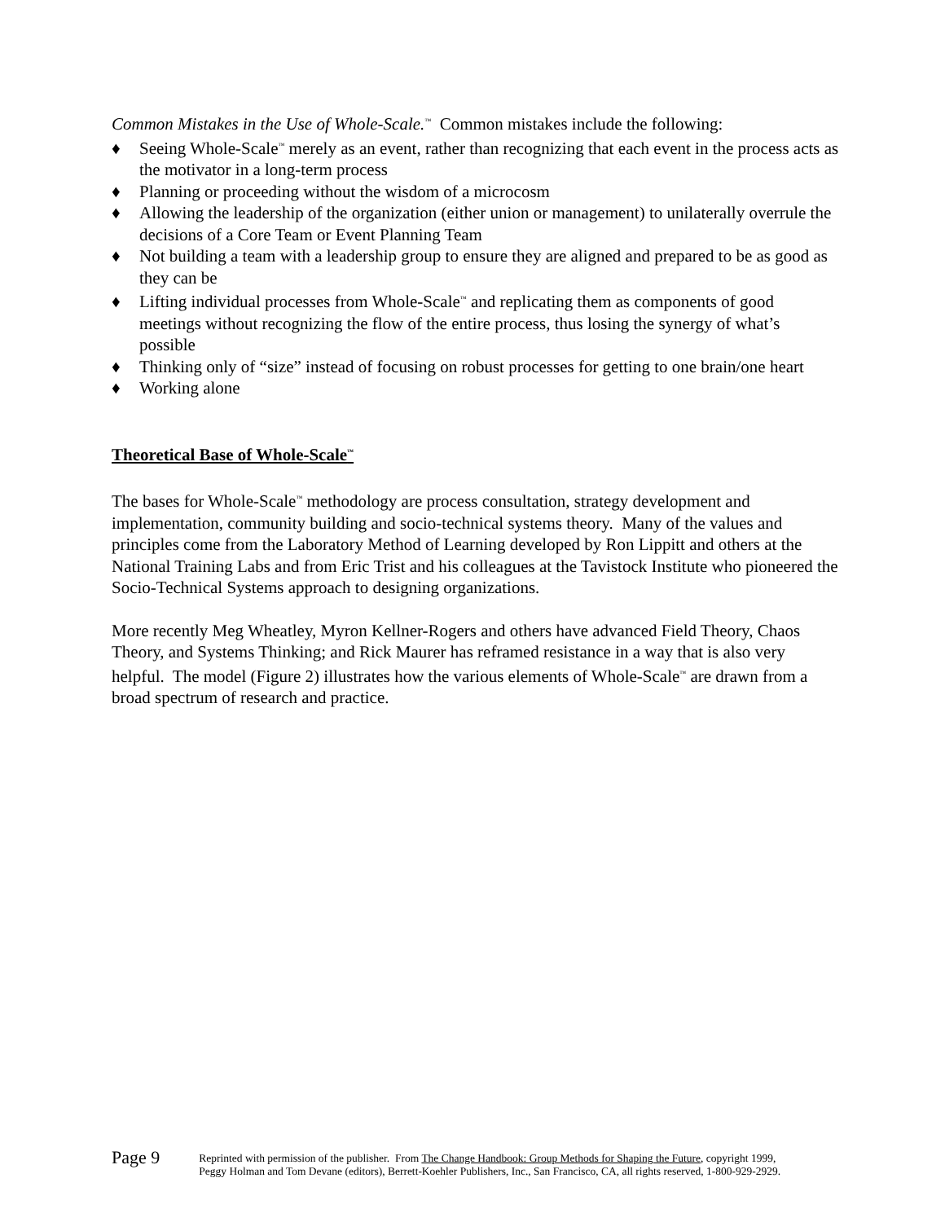Common Mistakes in the Use of Whole-Scale.<sup>™</sup> Common mistakes include the following:
♦ Seeing Whole-Scale<sup>™</sup> merely as an event, rather than recognizing that each event in the process acts as the motivator in a long-term process
♦ Planning or proceeding without the wisdom of a microcosm
♦ Allowing the leadership of the organization (either union or management) to unilaterally overrule the decisions of a Core Team or Event Planning Team
♦ Not building a team with a leadership group to ensure they are aligned and prepared to be as good as they can be
♦ Lifting individual processes from Whole-Scale<sup>™</sup> and replicating them as components of good meetings without recognizing the flow of the entire process, thus losing the synergy of what’s possible
♦ Thinking only of “size” instead of focusing on robust processes for getting to one brain/one heart
♦ Working alone
Theoretical Base of Whole-Scale<sup>™</sup>
The bases for Whole-Scale<sup>™</sup> methodology are process consultation, strategy development and implementation, community building and socio-technical systems theory. Many of the values and principles come from the Laboratory Method of Learning developed by Ron Lippitt and others at the National Training Labs and from Eric Trist and his colleagues at the Tavistock Institute who pioneered the Socio-Technical Systems approach to designing organizations.
More recently Meg Wheatley, Myron Kellner-Rogers and others have advanced Field Theory, Chaos Theory, and Systems Thinking; and Rick Maurer has reframed resistance in a way that is also very helpful. The model (Figure 2) illustrates how the various elements of Whole-Scale<sup>™</sup> are drawn from a broad spectrum of research and practice.
Page 9
Reprinted with permission of the publisher. From The Change Handbook: Group Methods for Shaping the Future, copyright 1999,
Peggy Holman and Tom Devane (editors), Berrett-Koehler Publishers, Inc., San Francisco, CA, all rights reserved, 1-800-929-2929.